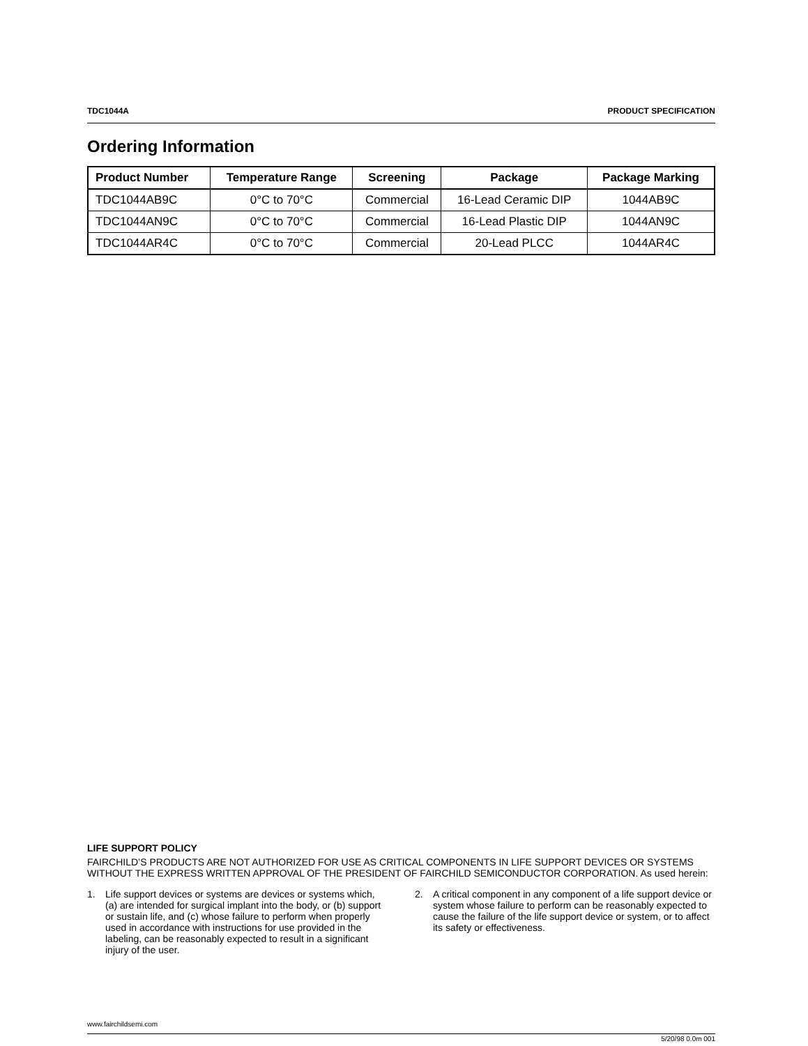TDC1044A PRODUCT SPECIFICATION
Ordering Information
| Product Number | Temperature Range | Screening | Package | Package Marking |
| --- | --- | --- | --- | --- |
| TDC1044AB9C | 0°C to 70°C | Commercial | 16-Lead Ceramic DIP | 1044AB9C |
| TDC1044AN9C | 0°C to 70°C | Commercial | 16-Lead Plastic DIP | 1044AN9C |
| TDC1044AR4C | 0°C to 70°C | Commercial | 20-Lead PLCC | 1044AR4C |
LIFE SUPPORT POLICY
FAIRCHILD’S PRODUCTS ARE NOT AUTHORIZED FOR USE AS CRITICAL COMPONENTS IN LIFE SUPPORT DEVICES OR SYSTEMS WITHOUT THE EXPRESS WRITTEN APPROVAL OF THE PRESIDENT OF FAIRCHILD SEMICONDUCTOR CORPORATION. As used herein:
1. Life support devices or systems are devices or systems which, (a) are intended for surgical implant into the body, or (b) support or sustain life, and (c) whose failure to perform when properly used in accordance with instructions for use provided in the labeling, can be reasonably expected to result in a significant injury of the user.
2. A critical component in any component of a life support device or system whose failure to perform can be reasonably expected to cause the failure of the life support device or system, or to affect its safety or effectiveness.
www.fairchildsemi.com
5/20/98 0.0m 001